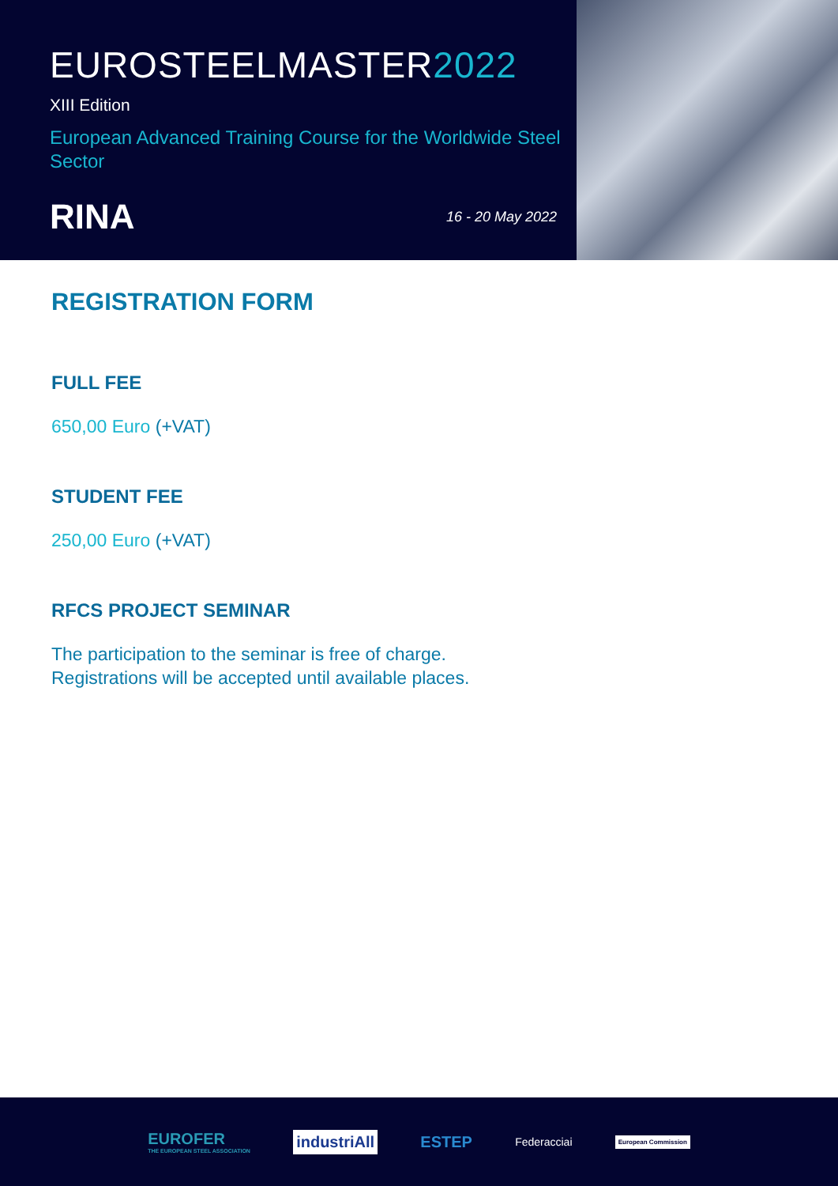EUROSTEELMASTER2022
XIII Edition
European Advanced Training Course for the Worldwide Steel Sector
RINA
16 - 20 May 2022
REGISTRATION FORM
FULL FEE
650,00 Euro (+VAT)
STUDENT FEE
250,00 Euro (+VAT)
RFCS PROJECT SEMINAR
The participation to the seminar is free of charge.
Registrations will be accepted until available places.
EUROFER
THE EUROPEAN STEEL ASSOCIATION
industriAll
ESTEP
Federacciai
European Commission